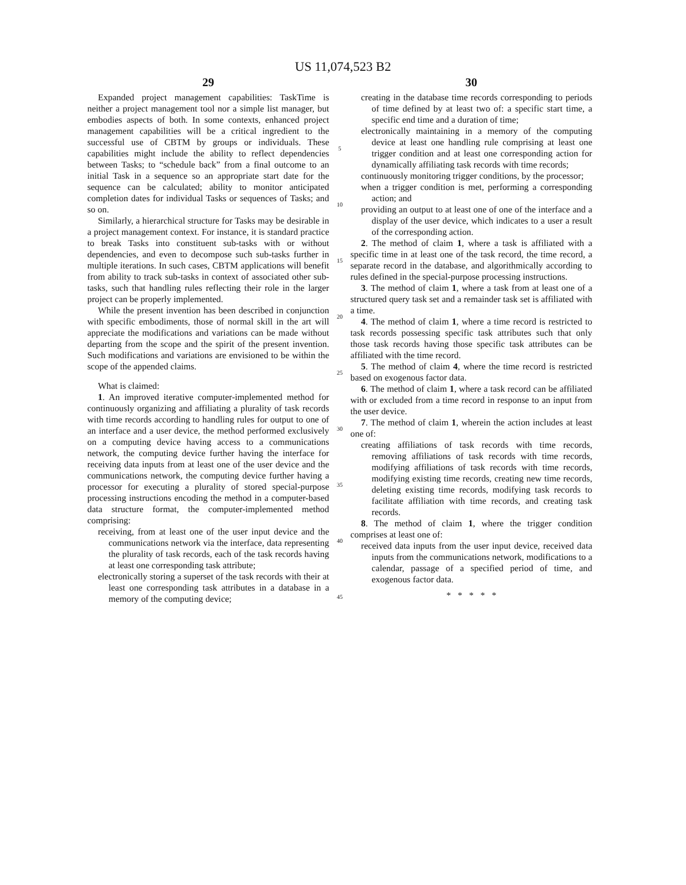US 11,074,523 B2
29
Expanded project management capabilities: TaskTime is neither a project management tool nor a simple list manager, but embodies aspects of both. In some contexts, enhanced project management capabilities will be a critical ingredient to the successful use of CBTM by groups or individuals. These capabilities might include the ability to reflect dependencies between Tasks; to “schedule back” from a final outcome to an initial Task in a sequence so an appropriate start date for the sequence can be calculated; ability to monitor anticipated completion dates for individual Tasks or sequences of Tasks; and so on.
Similarly, a hierarchical structure for Tasks may be desirable in a project management context. For instance, it is standard practice to break Tasks into constituent sub-tasks with or without dependencies, and even to decompose such sub-tasks further in multiple iterations. In such cases, CBTM applications will benefit from ability to track sub-tasks in context of associated other sub-tasks, such that handling rules reflecting their role in the larger project can be properly implemented.
While the present invention has been described in conjunction with specific embodiments, those of normal skill in the art will appreciate the modifications and variations can be made without departing from the scope and the spirit of the present invention. Such modifications and variations are envisioned to be within the scope of the appended claims.
What is claimed:
1. An improved iterative computer-implemented method for continuously organizing and affiliating a plurality of task records with time records according to handling rules for output to one of an interface and a user device, the method performed exclusively on a computing device having access to a communications network, the computing device further having the interface for receiving data inputs from at least one of the user device and the communications network, the computing device further having a processor for executing a plurality of stored special-purpose processing instructions encoding the method in a computer-based data structure format, the computer-implemented method comprising:
receiving, from at least one of the user input device and the communications network via the interface, data representing the plurality of task records, each of the task records having at least one corresponding task attribute;
electronically storing a superset of the task records with their at least one corresponding task attributes in a database in a memory of the computing device;
5
10
15
20
25
30
35
40
45
30
creating in the database time records corresponding to periods of time defined by at least two of: a specific start time, a specific end time and a duration of time;
electronically maintaining in a memory of the computing device at least one handling rule comprising at least one trigger condition and at least one corresponding action for dynamically affiliating task records with time records;
continuously monitoring trigger conditions, by the processor;
when a trigger condition is met, performing a corresponding action; and
providing an output to at least one of one of the interface and a display of the user device, which indicates to a user a result of the corresponding action.
2. The method of claim 1, where a task is affiliated with a specific time in at least one of the task record, the time record, a separate record in the database, and algorithmically according to rules defined in the special-purpose processing instructions.
3. The method of claim 1, where a task from at least one of a structured query task set and a remainder task set is affiliated with a time.
4. The method of claim 1, where a time record is restricted to task records possessing specific task attributes such that only those task records having those specific task attributes can be affiliated with the time record.
5. The method of claim 4, where the time record is restricted based on exogenous factor data.
6. The method of claim 1, where a task record can be affiliated with or excluded from a time record in response to an input from the user device.
7. The method of claim 1, wherein the action includes at least one of:
creating affiliations of task records with time records, removing affiliations of task records with time records, modifying affiliations of task records with time records, modifying existing time records, creating new time records, deleting existing time records, modifying task records to facilitate affiliation with time records, and creating task records.
8. The method of claim 1, where the trigger condition comprises at least one of:
received data inputs from the user input device, received data inputs from the communications network, modifications to a calendar, passage of a specified period of time, and exogenous factor data.
* * * * *